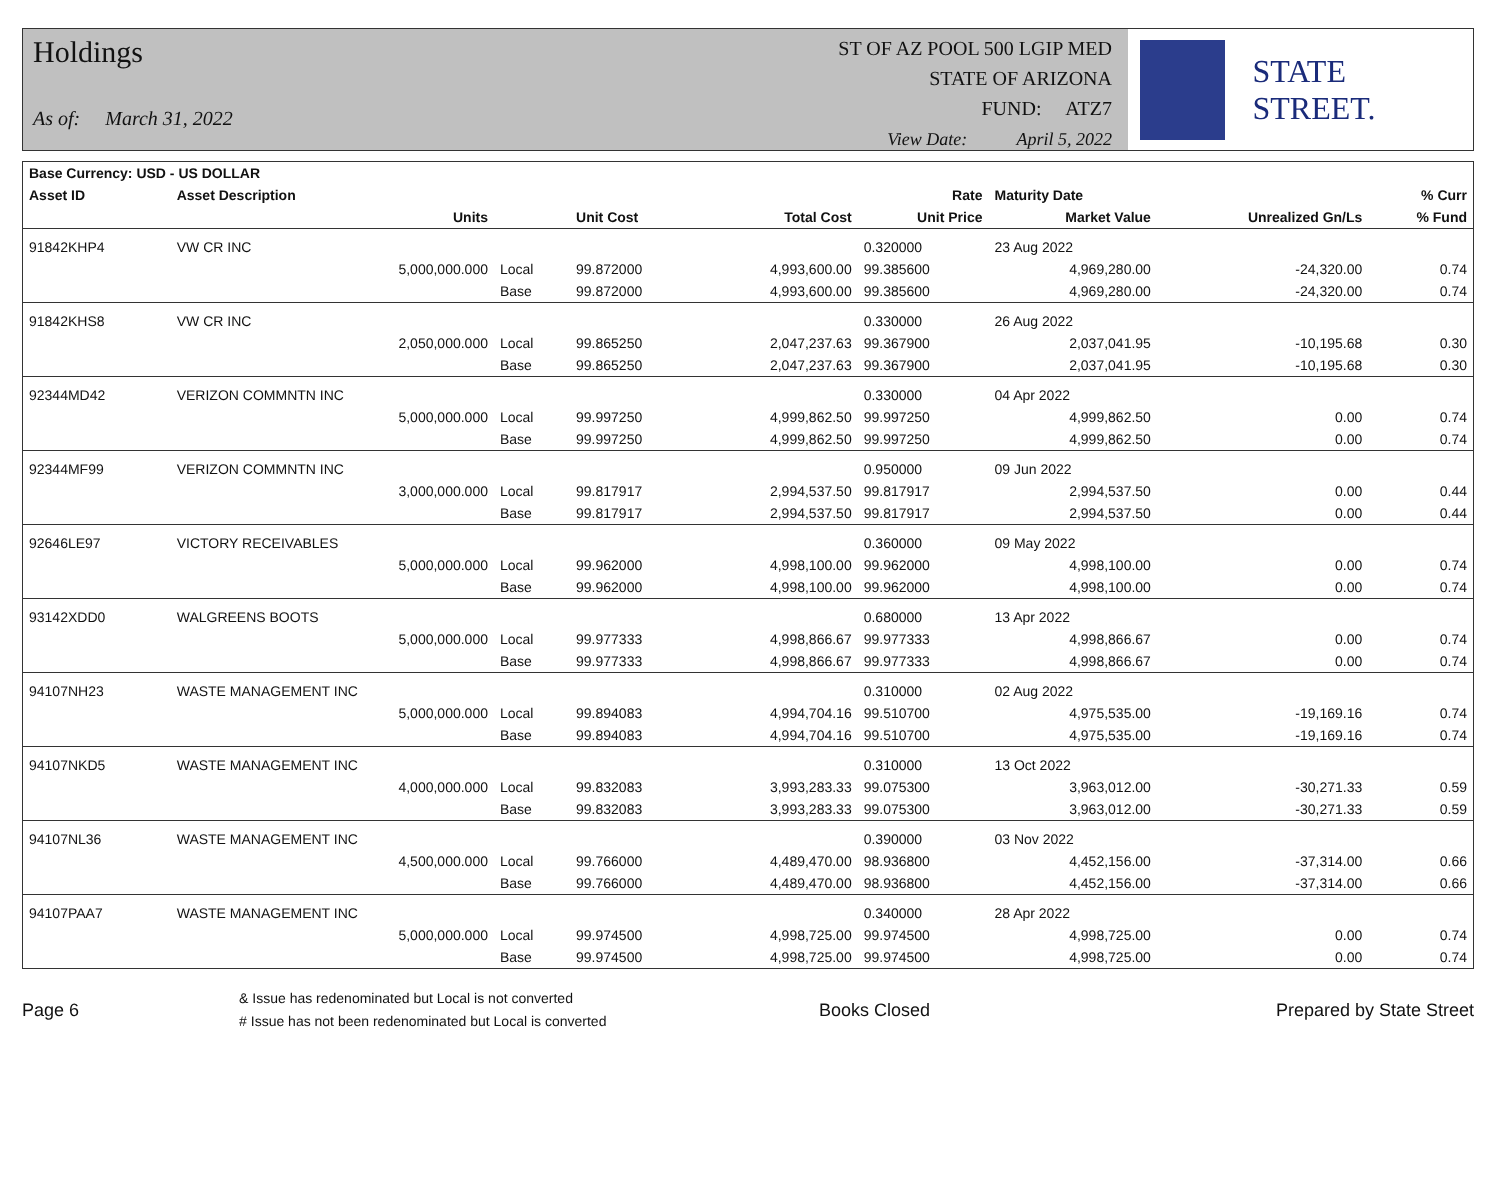Holdings
As of: March 31, 2022
ST OF AZ POOL 500 LGIP MED
STATE OF ARIZONA
FUND: ATZ7
View Date: April 5, 2022
STATE STREET.
| Base Currency: USD - US DOLLAR | | | | | | | | |
| --- | --- | --- | --- | --- | --- | --- | --- | --- |
| Asset ID | Asset Description | | | | Rate | Maturity Date | | % Curr |
| | Units | | Unit Cost | Total Cost | Unit Price | Market Value | Unrealized Gn/Ls | % Fund |
| 91842KHP4 | VW CR INC | | | | 0.320000 | 23 Aug 2022 | | |
| | 5,000,000.000 | Local | 99.872000 | 4,993,600.00 | 99.385600 | 4,969,280.00 | -24,320.00 | 0.74 |
| | | Base | 99.872000 | 4,993,600.00 | 99.385600 | 4,969,280.00 | -24,320.00 | 0.74 |
| 91842KHS8 | VW CR INC | | | | 0.330000 | 26 Aug 2022 | | |
| | 2,050,000.000 | Local | 99.865250 | 2,047,237.63 | 99.367900 | 2,037,041.95 | -10,195.68 | 0.30 |
| | | Base | 99.865250 | 2,047,237.63 | 99.367900 | 2,037,041.95 | -10,195.68 | 0.30 |
| 92344MD42 | VERIZON COMMNTN INC | | | | 0.330000 | 04 Apr 2022 | | |
| | 5,000,000.000 | Local | 99.997250 | 4,999,862.50 | 99.997250 | 4,999,862.50 | 0.00 | 0.74 |
| | | Base | 99.997250 | 4,999,862.50 | 99.997250 | 4,999,862.50 | 0.00 | 0.74 |
| 92344MF99 | VERIZON COMMNTN INC | | | | 0.950000 | 09 Jun 2022 | | |
| | 3,000,000.000 | Local | 99.817917 | 2,994,537.50 | 99.817917 | 2,994,537.50 | 0.00 | 0.44 |
| | | Base | 99.817917 | 2,994,537.50 | 99.817917 | 2,994,537.50 | 0.00 | 0.44 |
| 92646LE97 | VICTORY RECEIVABLES | | | | 0.360000 | 09 May 2022 | | |
| | 5,000,000.000 | Local | 99.962000 | 4,998,100.00 | 99.962000 | 4,998,100.00 | 0.00 | 0.74 |
| | | Base | 99.962000 | 4,998,100.00 | 99.962000 | 4,998,100.00 | 0.00 | 0.74 |
| 93142XDD0 | WALGREENS BOOTS | | | | 0.680000 | 13 Apr 2022 | | |
| | 5,000,000.000 | Local | 99.977333 | 4,998,866.67 | 99.977333 | 4,998,866.67 | 0.00 | 0.74 |
| | | Base | 99.977333 | 4,998,866.67 | 99.977333 | 4,998,866.67 | 0.00 | 0.74 |
| 94107NH23 | WASTE MANAGEMENT INC | | | | 0.310000 | 02 Aug 2022 | | |
| | 5,000,000.000 | Local | 99.894083 | 4,994,704.16 | 99.510700 | 4,975,535.00 | -19,169.16 | 0.74 |
| | | Base | 99.894083 | 4,994,704.16 | 99.510700 | 4,975,535.00 | -19,169.16 | 0.74 |
| 94107NKD5 | WASTE MANAGEMENT INC | | | | 0.310000 | 13 Oct 2022 | | |
| | 4,000,000.000 | Local | 99.832083 | 3,993,283.33 | 99.075300 | 3,963,012.00 | -30,271.33 | 0.59 |
| | | Base | 99.832083 | 3,993,283.33 | 99.075300 | 3,963,012.00 | -30,271.33 | 0.59 |
| 94107NL36 | WASTE MANAGEMENT INC | | | | 0.390000 | 03 Nov 2022 | | |
| | 4,500,000.000 | Local | 99.766000 | 4,489,470.00 | 98.936800 | 4,452,156.00 | -37,314.00 | 0.66 |
| | | Base | 99.766000 | 4,489,470.00 | 98.936800 | 4,452,156.00 | -37,314.00 | 0.66 |
| 94107PAA7 | WASTE MANAGEMENT INC | | | | 0.340000 | 28 Apr 2022 | | |
| | 5,000,000.000 | Local | 99.974500 | 4,998,725.00 | 99.974500 | 4,998,725.00 | 0.00 | 0.74 |
| | | Base | 99.974500 | 4,998,725.00 | 99.974500 | 4,998,725.00 | 0.00 | 0.74 |
Page 6
& Issue has redenominated but Local is not converted
# Issue has not been redenominated but Local is converted
Books Closed Prepared by State Street